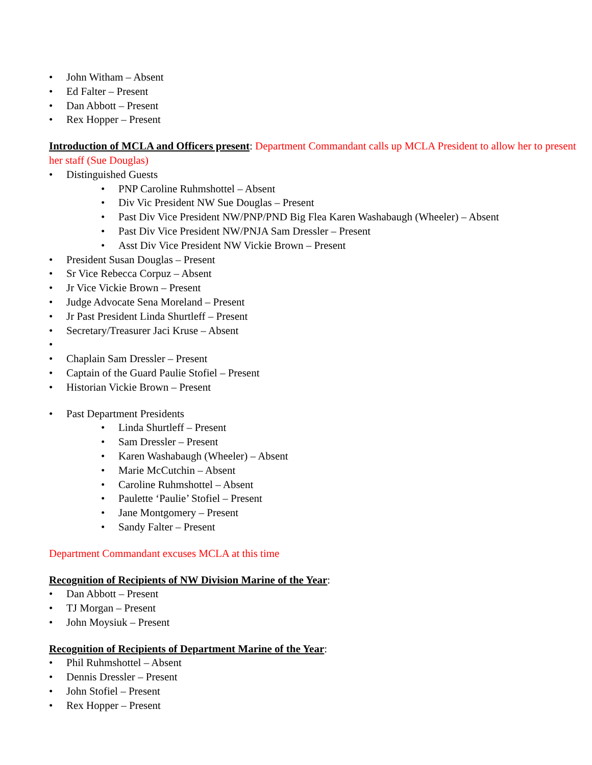• John Witham – Absent
• Ed Falter – Present
• Dan Abbott – Present
• Rex Hopper – Present
Introduction of MCLA and Officers present: Department Commandant calls up MCLA President to allow her to present her staff (Sue Douglas)
• Distinguished Guests
• PNP Caroline Ruhmshottel – Absent
• Div Vic President NW Sue Douglas – Present
• Past Div Vice President NW/PNP/PND Big Flea Karen Washabaugh (Wheeler) – Absent
• Past Div Vice President NW/PNJA Sam Dressler – Present
• Asst Div Vice President NW Vickie Brown – Present
• President Susan Douglas – Present
• Sr Vice Rebecca Corpuz – Absent
• Jr Vice Vickie Brown – Present
• Judge Advocate Sena Moreland – Present
• Jr Past President Linda Shurtleff – Present
• Secretary/Treasurer Jaci Kruse – Absent
• • Chaplain Sam Dressler – Present
• Captain of the Guard Paulie Stofiel – Present
• Historian Vickie Brown – Present
• Past Department Presidents
• Linda Shurtleff – Present
• Sam Dressler – Present
• Karen Washabaugh (Wheeler) – Absent
• Marie McCutchin – Absent
• Caroline Ruhmshottel – Absent
• Paulette ‘Paulie’ Stofiel – Present
• Jane Montgomery – Present
• Sandy Falter – Present
Department Commandant excuses MCLA at this time
Recognition of Recipients of NW Division Marine of the Year:
• Dan Abbott – Present
• TJ Morgan – Present
• John Moysiuk – Present
Recognition of Recipients of Department Marine of the Year:
• Phil Ruhmshottel – Absent
• Dennis Dressler – Present
• John Stofiel – Present
• Rex Hopper – Present